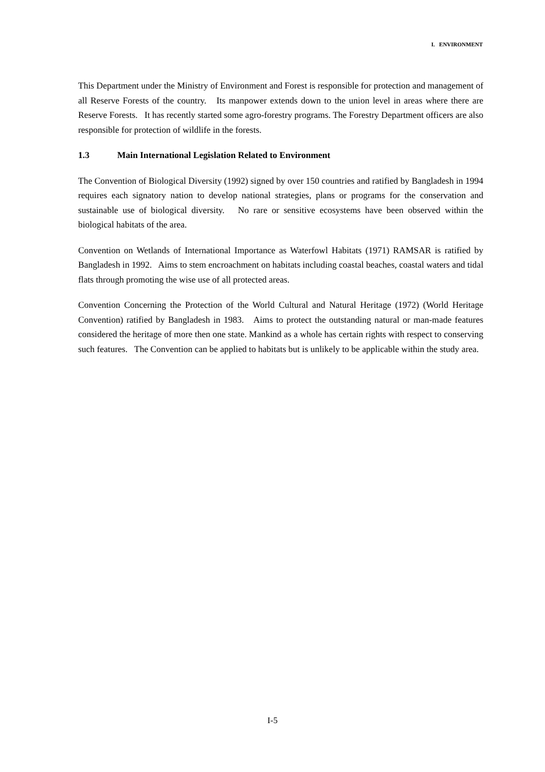I. ENVIRONMENT
This Department under the Ministry of Environment and Forest is responsible for protection and management of all Reserve Forests of the country. Its manpower extends down to the union level in areas where there are Reserve Forests. It has recently started some agro-forestry programs. The Forestry Department officers are also responsible for protection of wildlife in the forests.
1.3 Main International Legislation Related to Environment
The Convention of Biological Diversity (1992) signed by over 150 countries and ratified by Bangladesh in 1994 requires each signatory nation to develop national strategies, plans or programs for the conservation and sustainable use of biological diversity. No rare or sensitive ecosystems have been observed within the biological habitats of the area.
Convention on Wetlands of International Importance as Waterfowl Habitats (1971) RAMSAR is ratified by Bangladesh in 1992. Aims to stem encroachment on habitats including coastal beaches, coastal waters and tidal flats through promoting the wise use of all protected areas.
Convention Concerning the Protection of the World Cultural and Natural Heritage (1972) (World Heritage Convention) ratified by Bangladesh in 1983. Aims to protect the outstanding natural or man-made features considered the heritage of more then one state. Mankind as a whole has certain rights with respect to conserving such features. The Convention can be applied to habitats but is unlikely to be applicable within the study area.
I-5